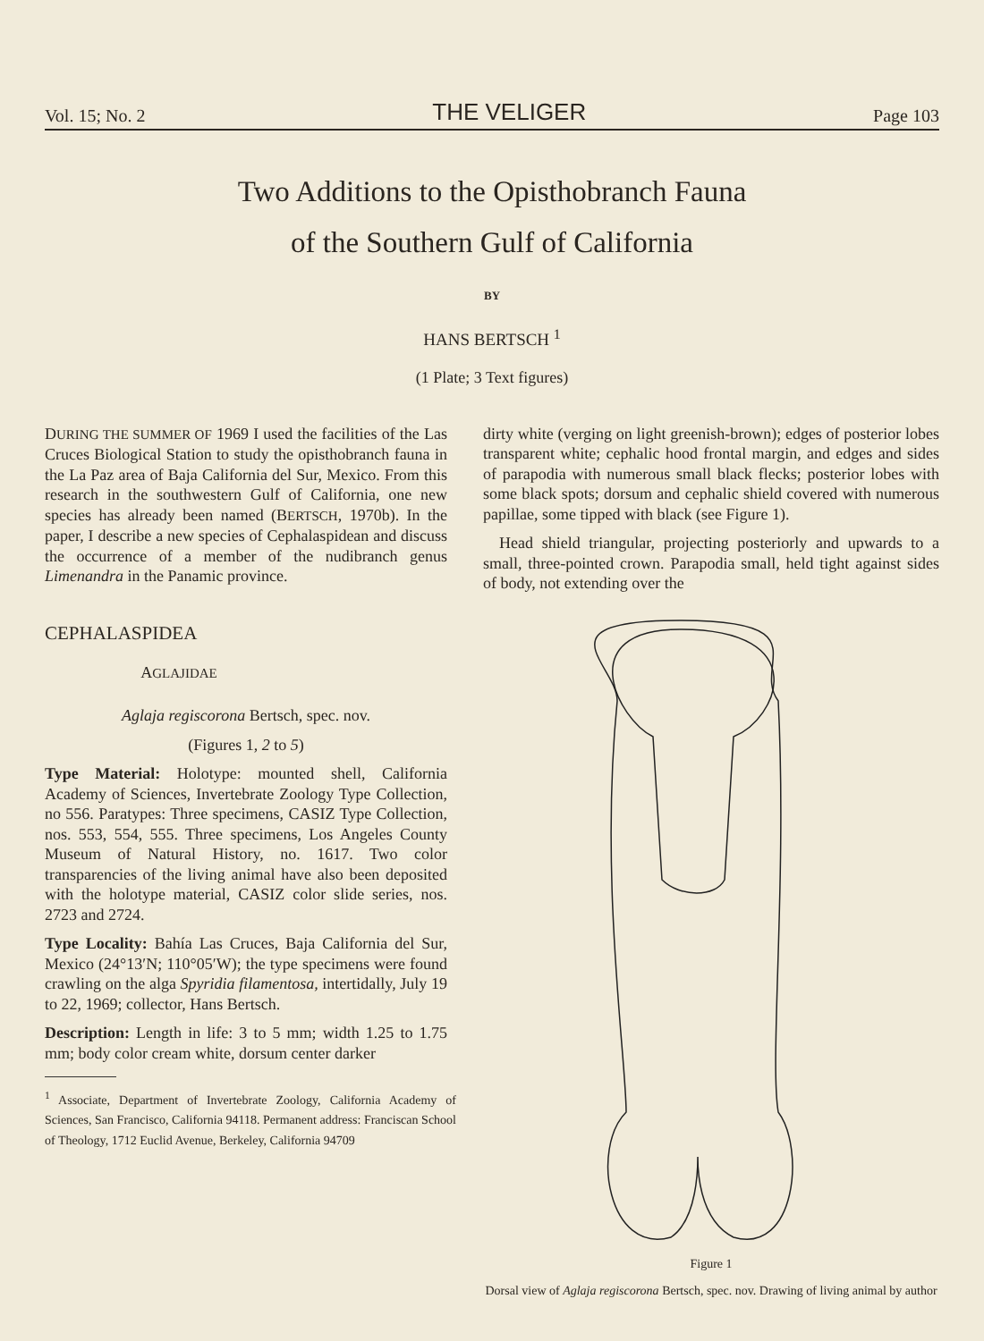Vol. 15; No. 2 THE VELIGER Page 103
Two Additions to the Opisthobranch Fauna
of the Southern Gulf of California
BY
HANS BERTSCH <sup>1</sup>
(1 Plate; 3 Text figures)
DURING THE SUMMER OF 1969 I used the facilities of the Las Cruces Biological Station to study the opisthobranch fauna in the La Paz area of Baja California del Sur, Mexico. From this research in the southwestern Gulf of California, one new species has already been named (BERTSCH, 1970b). In the paper, I describe a new species of Cephalaspidean and discuss the occurrence of a member of the nudibranch genus Limenandra in the Panamic province.
CEPHALASPIDEA
AGLAJIDAE
Aglaja regiscorona Bertsch, spec. nov.
(Figures 1, 2 to 5)
Type Material: Holotype: mounted shell, California Academy of Sciences, Invertebrate Zoology Type Collection, no 556. Paratypes: Three specimens, CASIZ Type Collection, nos. 553, 554, 555. Three specimens, Los Angeles County Museum of Natural History, no. 1617. Two color transparencies of the living animal have also been deposited with the holotype material, CASIZ color slide series, nos. 2723 and 2724.
Type Locality: Bahía Las Cruces, Baja California del Sur, Mexico (24°13′N; 110°05′W); the type specimens were found crawling on the alga Spyridia filamentosa, intertidally, July 19 to 22, 1969; collector, Hans Bertsch.
Description: Length in life: 3 to 5 mm; width 1.25 to 1.75 mm; body color cream white, dorsum center darker
<sup>1</sup> Associate, Department of Invertebrate Zoology, California Academy of Sciences, San Francisco, California 94118. Permanent address: Franciscan School of Theology, 1712 Euclid Avenue, Berkeley, California 94709
dirty white (verging on light greenish-brown); edges of posterior lobes transparent white; cephalic hood frontal margin, and edges and sides of parapodia with numerous small black flecks; posterior lobes with some black spots; dorsum and cephalic shield covered with numerous papillae, some tipped with black (see Figure 1).
Head shield triangular, projecting posteriorly and upwards to a small, three-pointed crown. Parapodia small, held tight against sides of body, not extending over the
Figure 1
Dorsal view of Aglaja regiscorona Bertsch, spec. nov. Drawing of living animal by author